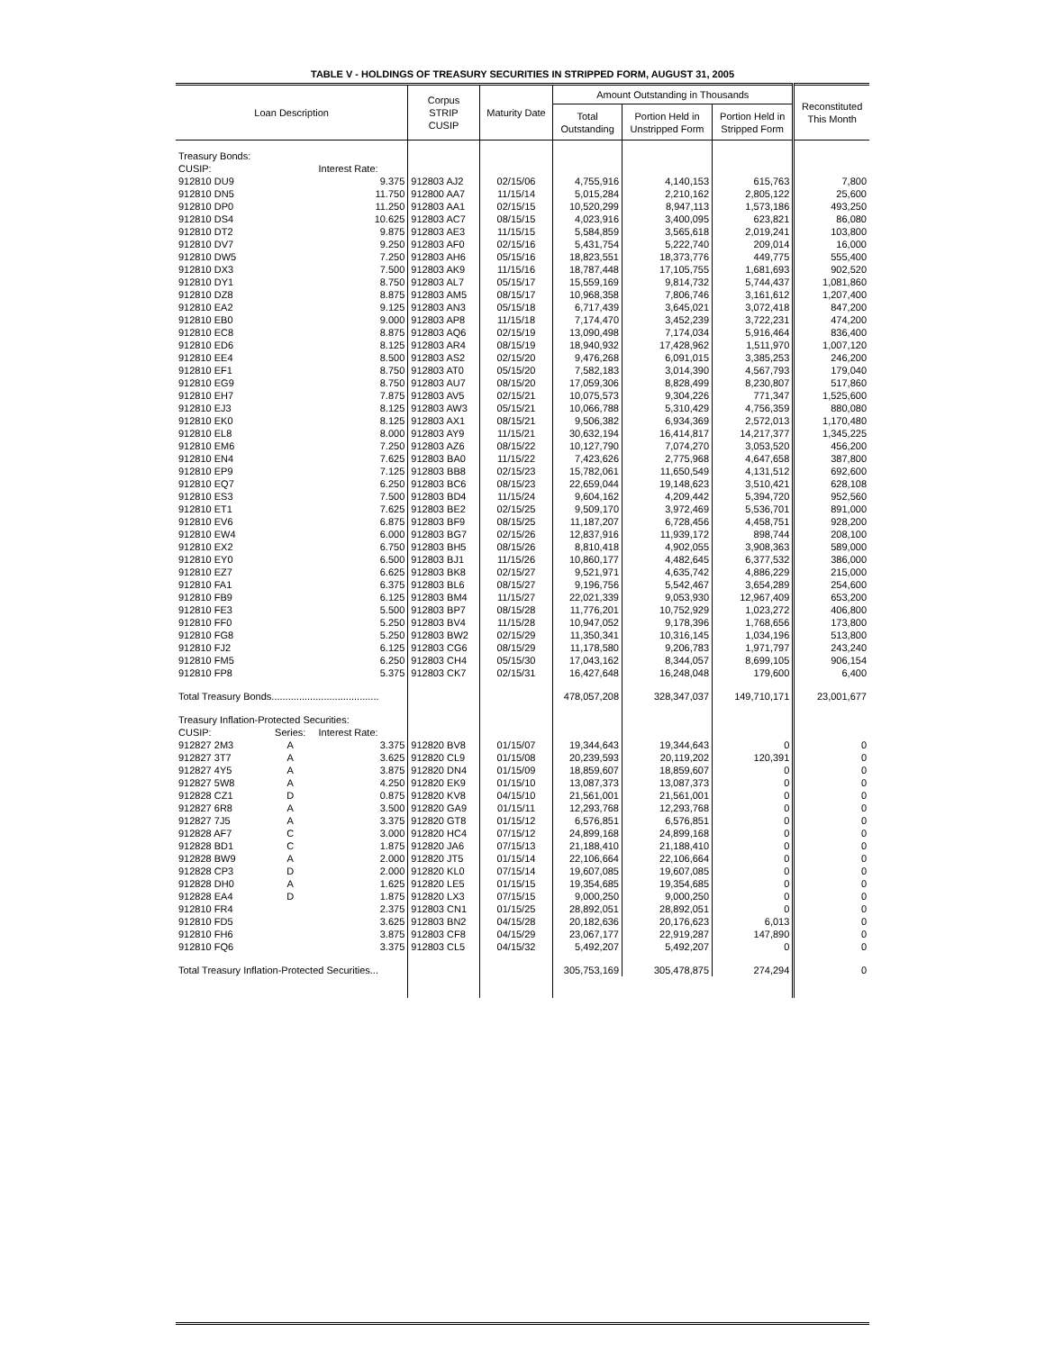TABLE V - HOLDINGS OF TREASURY SECURITIES IN STRIPPED FORM, AUGUST 31, 2005
| Loan Description | | | Corpus STRIP CUSIP | Maturity Date | Amount Outstanding in Thousands | | | Reconstituted This Month |
| --- | --- | --- | --- | --- | --- | --- | --- | --- |
| | | | | | Total Outstanding | Portion Held in Unstripped Form | Portion Held in Stripped Form | |
| Treasury Bonds: | | | | | | | | |
| CUSIP: | | Interest Rate: | | | | | | |
| 912810 DU9 | | 9.375 | 912803 AJ2 | 02/15/06 | 4,755,916 | 4,140,153 | 615,763 | 7,800 |
| 912810 DN5 | | 11.750 | 912800 AA7 | 11/15/14 | 5,015,284 | 2,210,162 | 2,805,122 | 25,600 |
| 912810 DP0 | | 11.250 | 912803 AA1 | 02/15/15 | 10,520,299 | 8,947,113 | 1,573,186 | 493,250 |
| 912810 DS4 | | 10.625 | 912803 AC7 | 08/15/15 | 4,023,916 | 3,400,095 | 623,821 | 86,080 |
| 912810 DT2 | | 9.875 | 912803 AE3 | 11/15/15 | 5,584,859 | 3,565,618 | 2,019,241 | 103,800 |
| 912810 DV7 | | 9.250 | 912803 AF0 | 02/15/16 | 5,431,754 | 5,222,740 | 209,014 | 16,000 |
| 912810 DW5 | | 7.250 | 912803 AH6 | 05/15/16 | 18,823,551 | 18,373,776 | 449,775 | 555,400 |
| 912810 DX3 | | 7.500 | 912803 AK9 | 11/15/16 | 18,787,448 | 17,105,755 | 1,681,693 | 902,520 |
| 912810 DY1 | | 8.750 | 912803 AL7 | 05/15/17 | 15,559,169 | 9,814,732 | 5,744,437 | 1,081,860 |
| 912810 DZ8 | | 8.875 | 912803 AM5 | 08/15/17 | 10,968,358 | 7,806,746 | 3,161,612 | 1,207,400 |
| 912810 EA2 | | 9.125 | 912803 AN3 | 05/15/18 | 6,717,439 | 3,645,021 | 3,072,418 | 847,200 |
| 912810 EB0 | | 9.000 | 912803 AP8 | 11/15/18 | 7,174,470 | 3,452,239 | 3,722,231 | 474,200 |
| 912810 EC8 | | 8.875 | 912803 AQ6 | 02/15/19 | 13,090,498 | 7,174,034 | 5,916,464 | 836,400 |
| 912810 ED6 | | 8.125 | 912803 AR4 | 08/15/19 | 18,940,932 | 17,428,962 | 1,511,970 | 1,007,120 |
| 912810 EE4 | | 8.500 | 912803 AS2 | 02/15/20 | 9,476,268 | 6,091,015 | 3,385,253 | 246,200 |
| 912810 EF1 | | 8.750 | 912803 AT0 | 05/15/20 | 7,582,183 | 3,014,390 | 4,567,793 | 179,040 |
| 912810 EG9 | | 8.750 | 912803 AU7 | 08/15/20 | 17,059,306 | 8,828,499 | 8,230,807 | 517,860 |
| 912810 EH7 | | 7.875 | 912803 AV5 | 02/15/21 | 10,075,573 | 9,304,226 | 771,347 | 1,525,600 |
| 912810 EJ3 | | 8.125 | 912803 AW3 | 05/15/21 | 10,066,788 | 5,310,429 | 4,756,359 | 880,080 |
| 912810 EK0 | | 8.125 | 912803 AX1 | 08/15/21 | 9,506,382 | 6,934,369 | 2,572,013 | 1,170,480 |
| 912810 EL8 | | 8.000 | 912803 AY9 | 11/15/21 | 30,632,194 | 16,414,817 | 14,217,377 | 1,345,225 |
| 912810 EM6 | | 7.250 | 912803 AZ6 | 08/15/22 | 10,127,790 | 7,074,270 | 3,053,520 | 456,200 |
| 912810 EN4 | | 7.625 | 912803 BA0 | 11/15/22 | 7,423,626 | 2,775,968 | 4,647,658 | 387,800 |
| 912810 EP9 | | 7.125 | 912803 BB8 | 02/15/23 | 15,782,061 | 11,650,549 | 4,131,512 | 692,600 |
| 912810 EQ7 | | 6.250 | 912803 BC6 | 08/15/23 | 22,659,044 | 19,148,623 | 3,510,421 | 628,108 |
| 912810 ES3 | | 7.500 | 912803 BD4 | 11/15/24 | 9,604,162 | 4,209,442 | 5,394,720 | 952,560 |
| 912810 ET1 | | 7.625 | 912803 BE2 | 02/15/25 | 9,509,170 | 3,972,469 | 5,536,701 | 891,000 |
| 912810 EV6 | | 6.875 | 912803 BF9 | 08/15/25 | 11,187,207 | 6,728,456 | 4,458,751 | 928,200 |
| 912810 EW4 | | 6.000 | 912803 BG7 | 02/15/26 | 12,837,916 | 11,939,172 | 898,744 | 208,100 |
| 912810 EX2 | | 6.750 | 912803 BH5 | 08/15/26 | 8,810,418 | 4,902,055 | 3,908,363 | 589,000 |
| 912810 EY0 | | 6.500 | 912803 BJ1 | 11/15/26 | 10,860,177 | 4,482,645 | 6,377,532 | 386,000 |
| 912810 EZ7 | | 6.625 | 912803 BK8 | 02/15/27 | 9,521,971 | 4,635,742 | 4,886,229 | 215,000 |
| 912810 FA1 | | 6.375 | 912803 BL6 | 08/15/27 | 9,196,756 | 5,542,467 | 3,654,289 | 254,600 |
| 912810 FB9 | | 6.125 | 912803 BM4 | 11/15/27 | 22,021,339 | 9,053,930 | 12,967,409 | 653,200 |
| 912810 FE3 | | 5.500 | 912803 BP7 | 08/15/28 | 11,776,201 | 10,752,929 | 1,023,272 | 406,800 |
| 912810 FF0 | | 5.250 | 912803 BV4 | 11/15/28 | 10,947,052 | 9,178,396 | 1,768,656 | 173,800 |
| 912810 FG8 | | 5.250 | 912803 BW2 | 02/15/29 | 11,350,341 | 10,316,145 | 1,034,196 | 513,800 |
| 912810 FJ2 | | 6.125 | 912803 CG6 | 08/15/29 | 11,178,580 | 9,206,783 | 1,971,797 | 243,240 |
| 912810 FM5 | | 6.250 | 912803 CH4 | 05/15/30 | 17,043,162 | 8,344,057 | 8,699,105 | 906,154 |
| 912810 FP8 | | 5.375 | 912803 CK7 | 02/15/31 | 16,427,648 | 16,248,048 | 179,600 | 6,400 |
| Total Treasury Bonds....................................... | | | | | 478,057,208 | 328,347,037 | 149,710,171 | 23,001,677 |
| Treasury Inflation-Protected Securities: | | | | | | | | |
| CUSIP: | Series: | Interest Rate: | | | | | | |
| 912827 2M3 | A | 3.375 | 912820 BV8 | 01/15/07 | 19,344,643 | 19,344,643 | 0 | 0 |
| 912827 3T7 | A | 3.625 | 912820 CL9 | 01/15/08 | 20,239,593 | 20,119,202 | 120,391 | 0 |
| 912827 4Y5 | A | 3.875 | 912820 DN4 | 01/15/09 | 18,859,607 | 18,859,607 | 0 | 0 |
| 912827 5W8 | A | 4.250 | 912820 EK9 | 01/15/10 | 13,087,373 | 13,087,373 | 0 | 0 |
| 912828 CZ1 | D | 0.875 | 912820 KV8 | 04/15/10 | 21,561,001 | 21,561,001 | 0 | 0 |
| 912827 6R8 | A | 3.500 | 912820 GA9 | 01/15/11 | 12,293,768 | 12,293,768 | 0 | 0 |
| 912827 7J5 | A | 3.375 | 912820 GT8 | 01/15/12 | 6,576,851 | 6,576,851 | 0 | 0 |
| 912828 AF7 | C | 3.000 | 912820 HC4 | 07/15/12 | 24,899,168 | 24,899,168 | 0 | 0 |
| 912828 BD1 | C | 1.875 | 912820 JA6 | 07/15/13 | 21,188,410 | 21,188,410 | 0 | 0 |
| 912828 BW9 | A | 2.000 | 912820 JT5 | 01/15/14 | 22,106,664 | 22,106,664 | 0 | 0 |
| 912828 CP3 | D | 2.000 | 912820 KL0 | 07/15/14 | 19,607,085 | 19,607,085 | 0 | 0 |
| 912828 DH0 | A | 1.625 | 912820 LE5 | 01/15/15 | 19,354,685 | 19,354,685 | 0 | 0 |
| 912828 EA4 | D | 1.875 | 912820 LX3 | 07/15/15 | 9,000,250 | 9,000,250 | 0 | 0 |
| 912810 FR4 | | 2.375 | 912803 CN1 | 01/15/25 | 28,892,051 | 28,892,051 | 0 | 0 |
| 912810 FD5 | | 3.625 | 912803 BN2 | 04/15/28 | 20,182,636 | 20,176,623 | 6,013 | 0 |
| 912810 FH6 | | 3.875 | 912803 CF8 | 04/15/29 | 23,067,177 | 22,919,287 | 147,890 | 0 |
| 912810 FQ6 | | 3.375 | 912803 CL5 | 04/15/32 | 5,492,207 | 5,492,207 | 0 | 0 |
| Total Treasury Inflation-Protected Securities... | | | | | 305,753,169 | 305,478,875 | 274,294 | 0 |